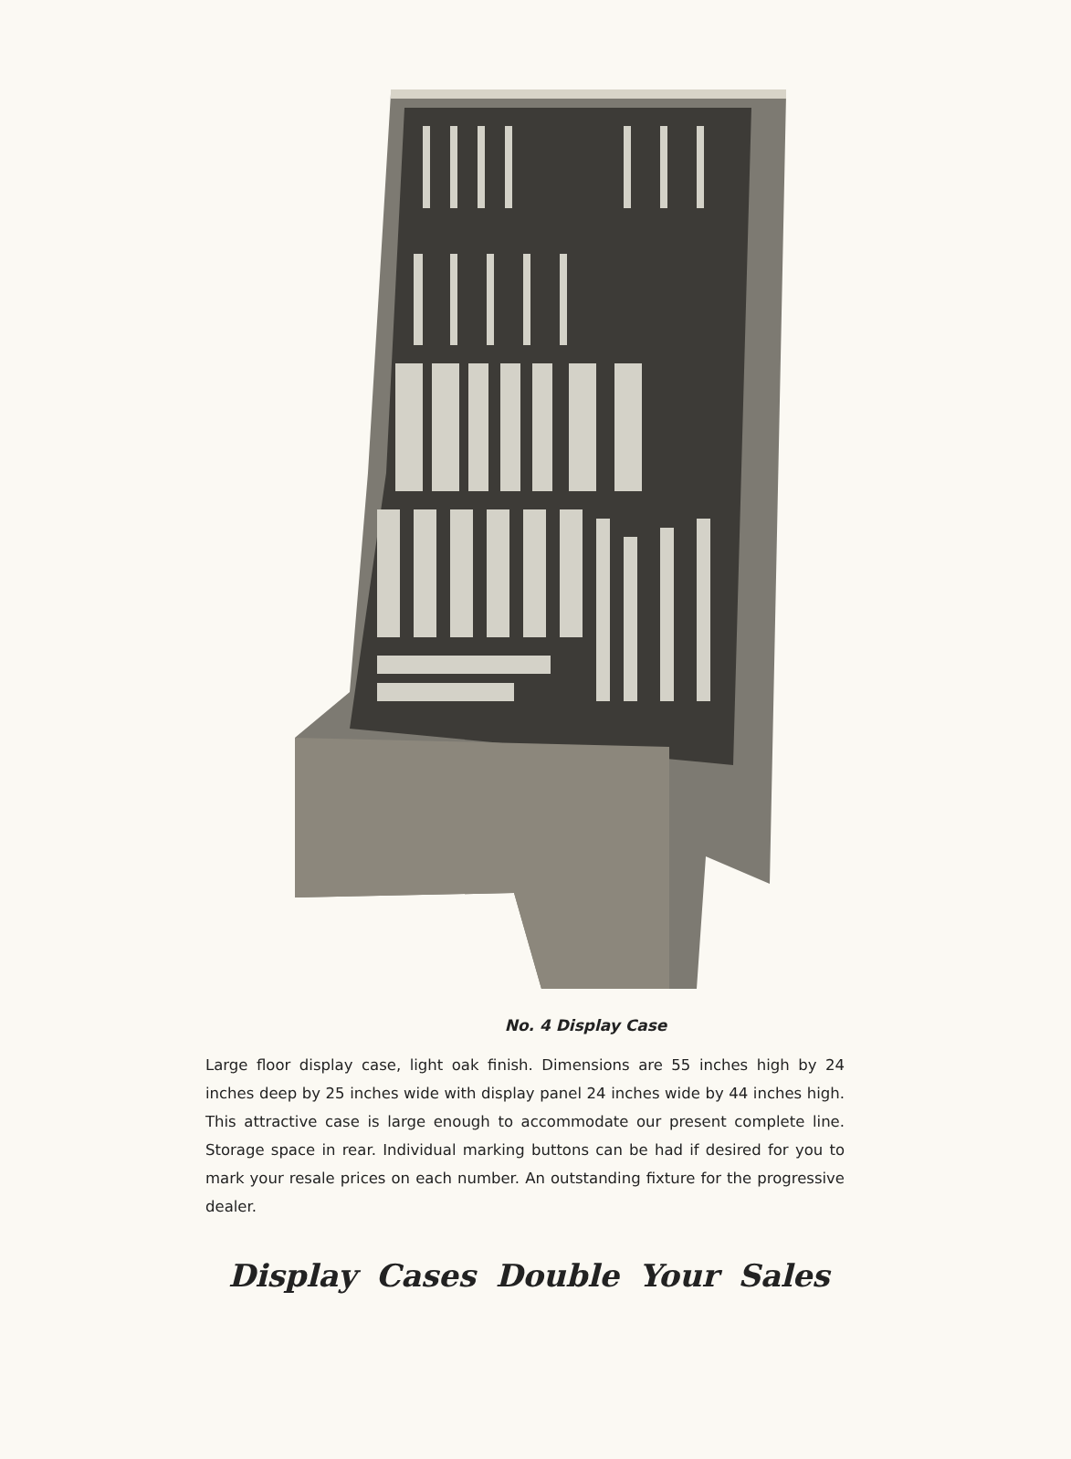No. 4 Display Case
Large floor display case, light oak finish. Dimensions are 55 inches high by 24 inches deep by 25 inches wide with display panel 24 inches wide by 44 inches high. This attractive case is large enough to accommodate our present complete line. Storage space in rear. Individual marking buttons can be had if desired for you to mark your resale prices on each number. An outstanding fixture for the progressive dealer.
Display Cases Double Your Sales